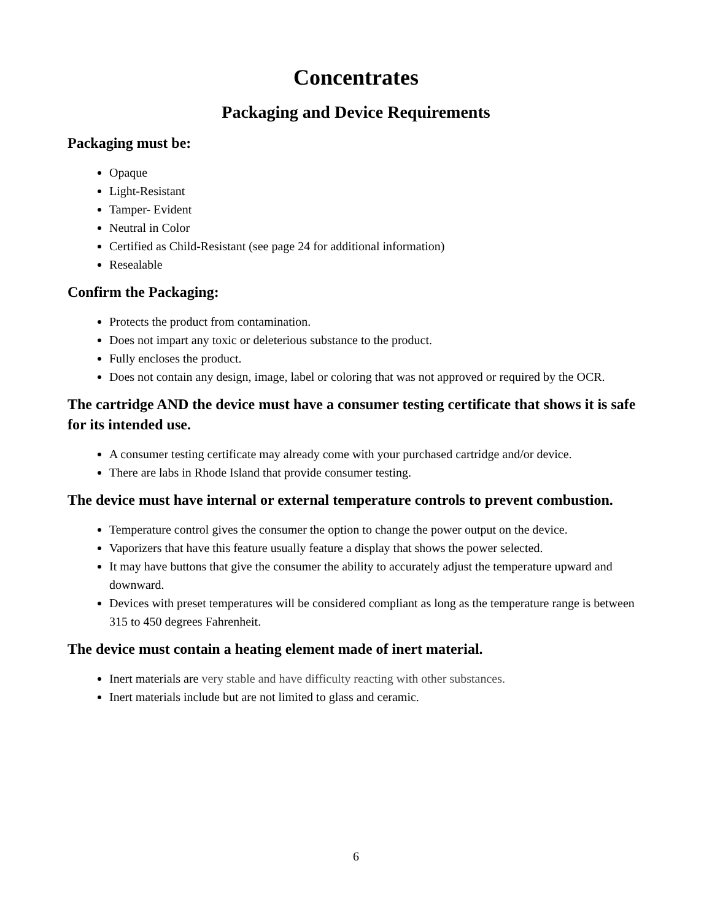Concentrates
Packaging and Device Requirements
Packaging must be:
Opaque
Light-Resistant
Tamper- Evident
Neutral in Color
Certified as Child-Resistant (see page 24 for additional information)
Resealable
Confirm the Packaging:
Protects the product from contamination.
Does not impart any toxic or deleterious substance to the product.
Fully encloses the product.
Does not contain any design, image, label or coloring that was not approved or required by the OCR.
The cartridge AND the device must have a consumer testing certificate that shows it is safe for its intended use.
A consumer testing certificate may already come with your purchased cartridge and/or device.
There are labs in Rhode Island that provide consumer testing.
The device must have internal or external temperature controls to prevent combustion.
Temperature control gives the consumer the option to change the power output on the device.
Vaporizers that have this feature usually feature a display that shows the power selected.
It may have buttons that give the consumer the ability to accurately adjust the temperature upward and downward.
Devices with preset temperatures will be considered compliant as long as the temperature range is between 315 to 450 degrees Fahrenheit.
The device must contain a heating element made of inert material.
Inert materials are very stable and have difficulty reacting with other substances.
Inert materials include but are not limited to glass and ceramic.
6